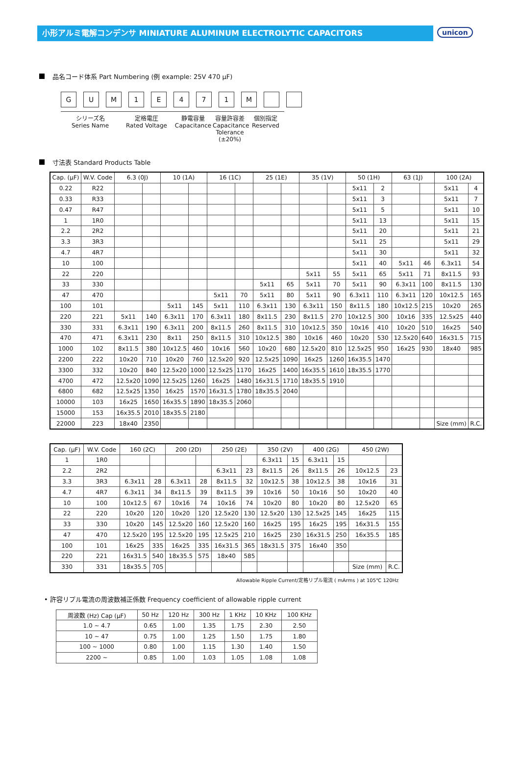小形アルミ電解コンデンサ MINIATURE ALUMINUM ELECTROLYTIC CAPACITORS
unicon
品名コード体系 Part Numbering (例 example: 25V 470 μF)
GUM 1 E 471 M
シリーズ名
Series Name
定格電圧
Rated Voltage
静電容量
Capacitance
容量許容差
Capacitance
Tolerance (±20%)
個別指定
Reserved
寸法表 Standard Products Table
| Cap. (μF) | W.V. Code | 6.3 (0J) | | 10 (1A) | | 16 (1C) | | 25 (1E) | | 35 (1V) | | 50 (1H) | | 63 (1J) | | 100 (2A) | |
| --- | --- | --- | --- | --- | --- | --- | --- | --- | --- | --- | --- | --- | --- | --- | --- | --- | --- |
| 0.22 | R22 | | | | | | | | | | | 5x11 | 2 | | | 5x11 | 4 |
| 0.33 | R33 | | | | | | | | | | | 5x11 | 3 | | | 5x11 | 7 |
| 0.47 | R47 | | | | | | | | | | | 5x11 | 5 | | | 5x11 | 10 |
| 1 | 1R0 | | | | | | | | | | | 5x11 | 13 | | | 5x11 | 15 |
| 2.2 | 2R2 | | | | | | | | | | | 5x11 | 20 | | | 5x11 | 21 |
| 3.3 | 3R3 | | | | | | | | | | | 5x11 | 25 | | | 5x11 | 29 |
| 4.7 | 4R7 | | | | | | | | | | | 5x11 | 30 | | | 5x11 | 32 |
| 10 | 100 | | | | | | | | | | | 5x11 | 40 | 5x11 | 46 | 6.3x11 | 54 |
| 22 | 220 | | | | | | | | | 5x11 | 55 | 5x11 | 65 | 5x11 | 71 | 8x11.5 | 93 |
| 33 | 330 | | | | | | | 5x11 | 65 | 5x11 | 70 | 5x11 | 90 | 6.3x11 | 100 | 8x11.5 | 130 |
| 47 | 470 | | | | | 5x11 | 70 | 5x11 | 80 | 5x11 | 90 | 6.3x11 | 110 | 6.3x11 | 120 | 10x12.5 | 165 |
| 100 | 101 | | | 5x11 | 145 | 5x11 | 110 | 6.3x11 | 130 | 6.3x11 | 150 | 8x11.5 | 180 | 10x12.5 | 215 | 10x20 | 265 |
| 220 | 221 | 5x11 | 140 | 6.3x11 | 170 | 6.3x11 | 180 | 8x11.5 | 230 | 8x11.5 | 270 | 10x12.5 | 300 | 10x16 | 335 | 12.5x25 | 440 |
| 330 | 331 | 6.3x11 | 190 | 6.3x11 | 200 | 8x11.5 | 260 | 8x11.5 | 310 | 10x12.5 | 350 | 10x16 | 410 | 10x20 | 510 | 16x25 | 540 |
| 470 | 471 | 6.3x11 | 230 | 8x11 | 250 | 8x11.5 | 310 | 10x12.5 | 380 | 10x16 | 460 | 10x20 | 530 | 12.5x20 | 640 | 16x31.5 | 715 |
| 1000 | 102 | 8x11.5 | 380 | 10x12.5 | 460 | 10x16 | 560 | 10x20 | 680 | 12.5x20 | 810 | 12.5x25 | 950 | 16x25 | 930 | 18x40 | 985 |
| 2200 | 222 | 10x20 | 710 | 10x20 | 760 | 12.5x20 | 920 | 12.5x25 | 1090 | 16x25 | 1260 | 16x35.5 | 1470 | | | | |
| 3300 | 332 | 10x20 | 840 | 12.5x20 | 1000 | 12.5x25 | 1170 | 16x25 | 1400 | 16x35.5 | 1610 | 18x35.5 | 1770 | | | | |
| 4700 | 472 | 12.5x20 | 1090 | 12.5x25 | 1260 | 16x25 | 1480 | 16x31.5 | 1710 | 18x35.5 | 1910 | | | | | | |
| 6800 | 682 | 12.5x25 | 1350 | 16x25 | 1570 | 16x31.5 | 1780 | 18x35.5 | 2040 | | | | | | | | |
| 10000 | 103 | 16x25 | 1650 | 16x35.5 | 1890 | 18x35.5 | 2060 | | | | | | | | | | |
| 15000 | 153 | 16x35.5 | 2010 | 18x35.5 | 2180 | | | | | | | | | | | | |
| 22000 | 223 | 18x40 | 2350 | | | | | | | | | | | | | Size (mm) | R.C. |
| Cap. (μF) | W.V. Code | 160 (2C) | | 200 (2D) | | 250 (2E) | | 350 (2V) | | 400 (2G) | | 450 (2W) | |
| --- | --- | --- | --- | --- | --- | --- | --- | --- | --- | --- | --- | --- | --- |
| 1 | 1R0 | | | | | | | 6.3x11 | 15 | 6.3x11 | 15 | | |
| 2.2 | 2R2 | | | | | 6.3x11 | 23 | 8x11.5 | 26 | 8x11.5 | 26 | 10x12.5 | 23 |
| 3.3 | 3R3 | 6.3x11 | 28 | 6.3x11 | 28 | 8x11.5 | 32 | 10x12.5 | 38 | 10x12.5 | 38 | 10x16 | 31 |
| 4.7 | 4R7 | 6.3x11 | 34 | 8x11.5 | 39 | 8x11.5 | 39 | 10x16 | 50 | 10x16 | 50 | 10x20 | 40 |
| 10 | 100 | 10x12.5 | 67 | 10x16 | 74 | 10x16 | 74 | 10x20 | 80 | 10x20 | 80 | 12.5x20 | 65 |
| 22 | 220 | 10x20 | 120 | 10x20 | 120 | 12.5x20 | 130 | 12.5x20 | 130 | 12.5x25 | 145 | 16x25 | 115 |
| 33 | 330 | 10x20 | 145 | 12.5x20 | 160 | 12.5x20 | 160 | 16x25 | 195 | 16x25 | 195 | 16x31.5 | 155 |
| 47 | 470 | 12.5x20 | 195 | 12.5x20 | 195 | 12.5x25 | 210 | 16x25 | 230 | 16x31.5 | 250 | 16x35.5 | 185 |
| 100 | 101 | 16x25 | 335 | 16x25 | 335 | 16x31.5 | 365 | 18x31.5 | 375 | 16x40 | 350 | | |
| 220 | 221 | 16x31.5 | 540 | 18x35.5 | 575 | 18x40 | 585 | | | | | | |
| 330 | 331 | 18x35.5 | 705 | | | | | | | | | Size (mm) | R.C. |
Allowable Ripple Current/定格リプル電流 ( mArms ) at 105℃ 120Hz
• 許容リプル電流の周波数補正係数 Frequency coefficient of allowable ripple current
| 周波数 (Hz) Cap (μF) | 50 Hz | 120 Hz | 300 Hz | 1 KHz | 10 KHz | 100 KHz |
| --- | --- | --- | --- | --- | --- | --- |
| 1.0 ~ 4.7 | 0.65 | 1.00 | 1.35 | 1.75 | 2.30 | 2.50 |
| 10 ~ 47 | 0.75 | 1.00 | 1.25 | 1.50 | 1.75 | 1.80 |
| 100 ~ 1000 | 0.80 | 1.00 | 1.15 | 1.30 | 1.40 | 1.50 |
| 2200 ~ | 0.85 | 1.00 | 1.03 | 1.05 | 1.08 | 1.08 |